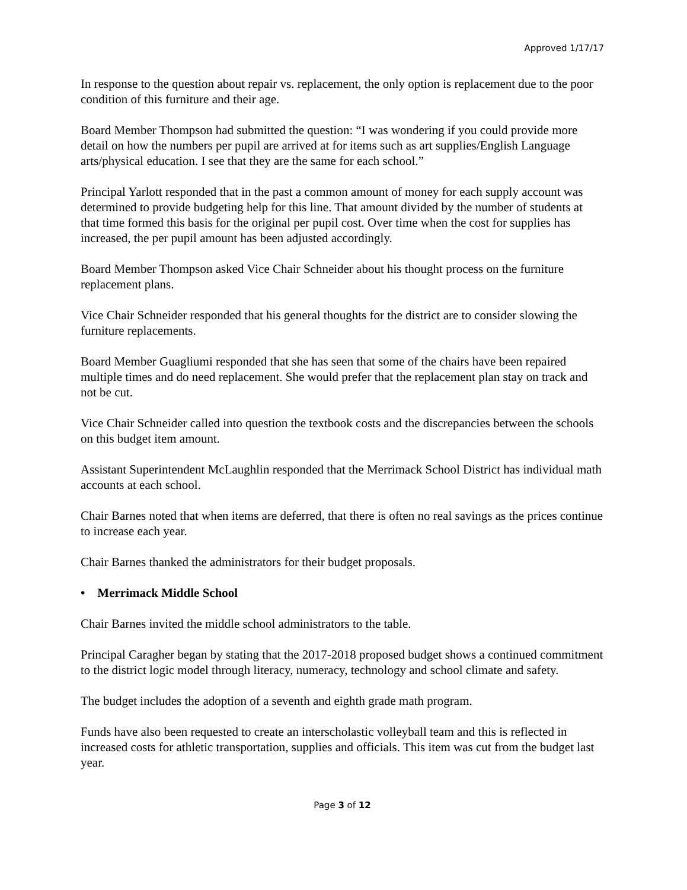Approved 1/17/17
In response to the question about repair vs. replacement, the only option is replacement due to the poor condition of this furniture and their age.
Board Member Thompson had submitted the question: “I was wondering if you could provide more detail on how the numbers per pupil are arrived at for items such as art supplies/English Language arts/physical education. I see that they are the same for each school.”
Principal Yarlott responded that in the past a common amount of money for each supply account was determined to provide budgeting help for this line. That amount divided by the number of students at that time formed this basis for the original per pupil cost. Over time when the cost for supplies has increased, the per pupil amount has been adjusted accordingly.
Board Member Thompson asked Vice Chair Schneider about his thought process on the furniture replacement plans.
Vice Chair Schneider responded that his general thoughts for the district are to consider slowing the furniture replacements.
Board Member Guagliumi responded that she has seen that some of the chairs have been repaired multiple times and do need replacement. She would prefer that the replacement plan stay on track and not be cut.
Vice Chair Schneider called into question the textbook costs and the discrepancies between the schools on this budget item amount.
Assistant Superintendent McLaughlin responded that the Merrimack School District has individual math accounts at each school.
Chair Barnes noted that when items are deferred, that there is often no real savings as the prices continue to increase each year.
Chair Barnes thanked the administrators for their budget proposals.
• Merrimack Middle School
Chair Barnes invited the middle school administrators to the table.
Principal Caragher began by stating that the 2017-2018 proposed budget shows a continued commitment to the district logic model through literacy, numeracy, technology and school climate and safety.
The budget includes the adoption of a seventh and eighth grade math program.
Funds have also been requested to create an interscholastic volleyball team and this is reflected in increased costs for athletic transportation, supplies and officials. This item was cut from the budget last year.
Page 3 of 12